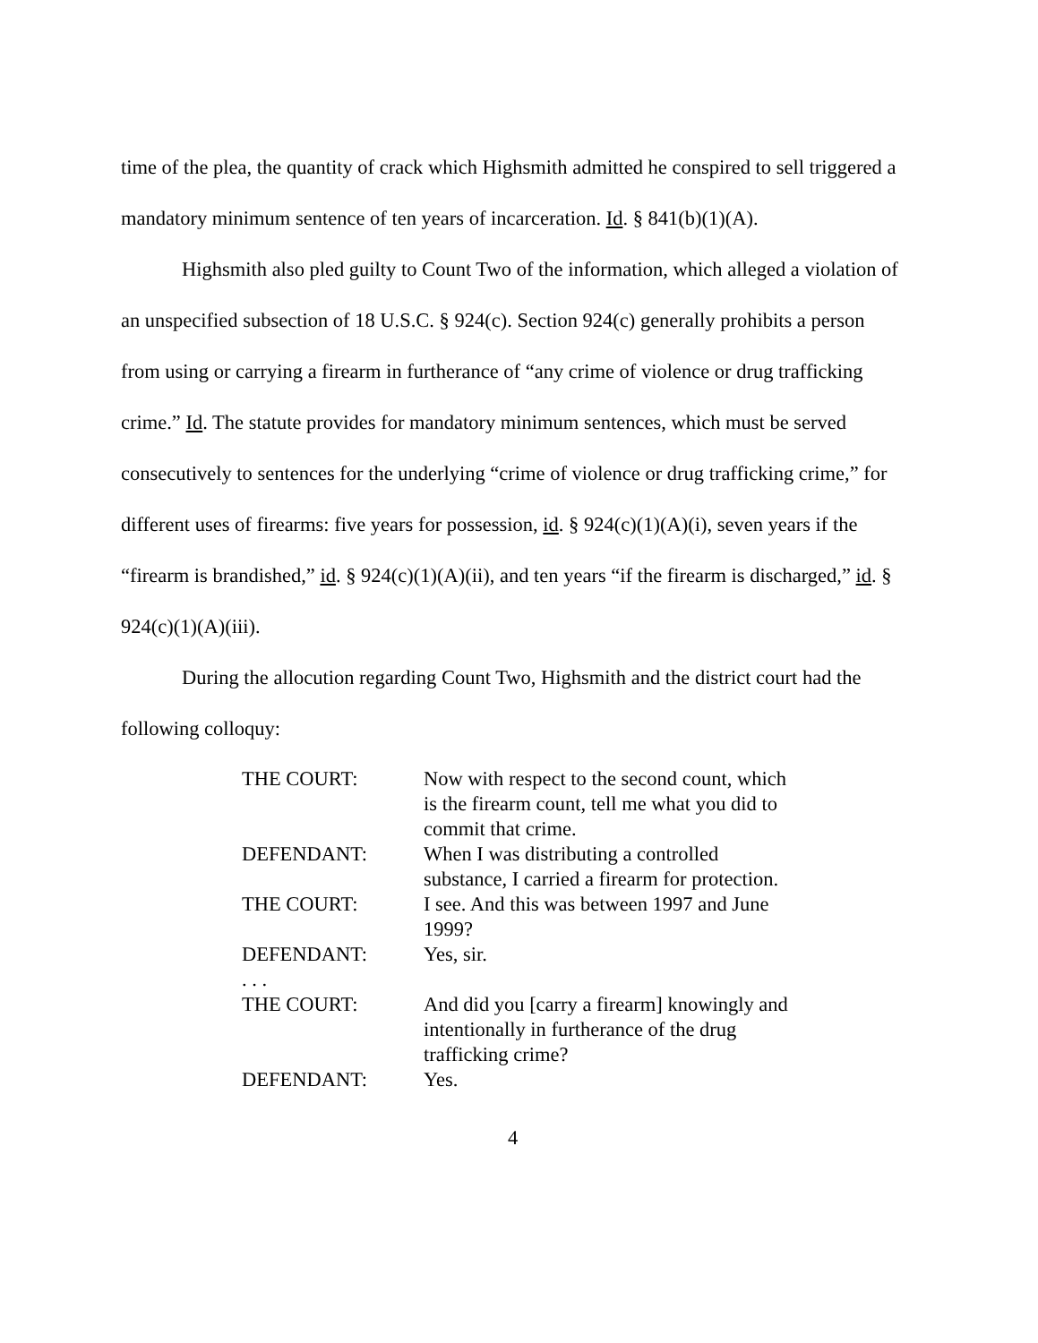time of the plea, the quantity of crack which Highsmith admitted he conspired to sell triggered a mandatory minimum sentence of ten years of incarceration. Id. § 841(b)(1)(A).
Highsmith also pled guilty to Count Two of the information, which alleged a violation of an unspecified subsection of 18 U.S.C. § 924(c). Section 924(c) generally prohibits a person from using or carrying a firearm in furtherance of “any crime of violence or drug trafficking crime.” Id. The statute provides for mandatory minimum sentences, which must be served consecutively to sentences for the underlying “crime of violence or drug trafficking crime,” for different uses of firearms: five years for possession, id. § 924(c)(1)(A)(i), seven years if the “firearm is brandished,” id. § 924(c)(1)(A)(ii), and ten years “if the firearm is discharged,” id. § 924(c)(1)(A)(iii).
During the allocution regarding Count Two, Highsmith and the district court had the following colloquy:
| THE COURT: | Now with respect to the second count, which is the firearm count, tell me what you did to commit that crime. |
| DEFENDANT: | When I was distributing a controlled substance, I carried a firearm for protection. |
| THE COURT: | I see. And this was between 1997 and June 1999? |
| DEFENDANT: | Yes, sir. |
| . . . | |
| THE COURT: | And did you [carry a firearm] knowingly and intentionally in furtherance of the drug trafficking crime? |
| DEFENDANT: | Yes. |
4